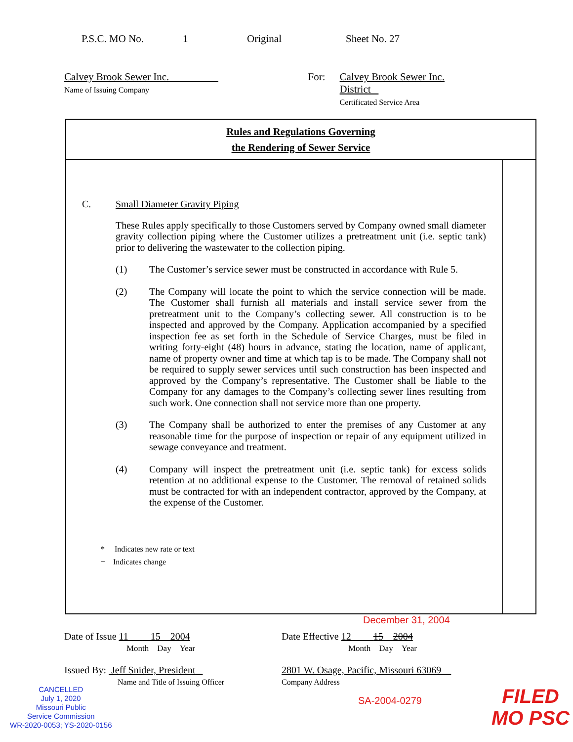P.S.C. MO No. 1 Original Sheet No. 27
Calvey Brook Sewer Inc.
Name of Issuing Company
For: Calvey Brook Sewer Inc. District
Certificated Service Area
Rules and Regulations Governing
the Rendering of Sewer Service
C. Small Diameter Gravity Piping
These Rules apply specifically to those Customers served by Company owned small diameter gravity collection piping where the Customer utilizes a pretreatment unit (i.e. septic tank) prior to delivering the wastewater to the collection piping.
(1) The Customer’s service sewer must be constructed in accordance with Rule 5.
(2) The Company will locate the point to which the service connection will be made. The Customer shall furnish all materials and install service sewer from the pretreatment unit to the Company’s collecting sewer. All construction is to be inspected and approved by the Company. Application accompanied by a specified inspection fee as set forth in the Schedule of Service Charges, must be filed in writing forty-eight (48) hours in advance, stating the location, name of applicant, name of property owner and time at which tap is to be made. The Company shall not be required to supply sewer services until such construction has been inspected and approved by the Company’s representative. The Customer shall be liable to the Company for any damages to the Company’s collecting sewer lines resulting from such work. One connection shall not service more than one property.
(3) The Company shall be authorized to enter the premises of any Customer at any reasonable time for the purpose of inspection or repair of any equipment utilized in sewage conveyance and treatment.
(4) Company will inspect the pretreatment unit (i.e. septic tank) for excess solids retention at no additional expense to the Customer. The removal of retained solids must be contracted for with an independent contractor, approved by the Company, at the expense of the Customer.
* Indicates new rate or text
+ Indicates change
December 31, 2004
Date of Issue 11 15 2004
Month Day Year
Date Effective 12 15 2004
Month Day Year
Issued By: Jeff Snider, President
Name and Title of Issuing Officer
2801 W. Osage, Pacific, Missouri 63069
Company Address
CANCELLED
July 1, 2020
Missouri Public
Service Commission
WR-2020-0053; YS-2020-0156
SA-2004-0279
FILED
MO PSC